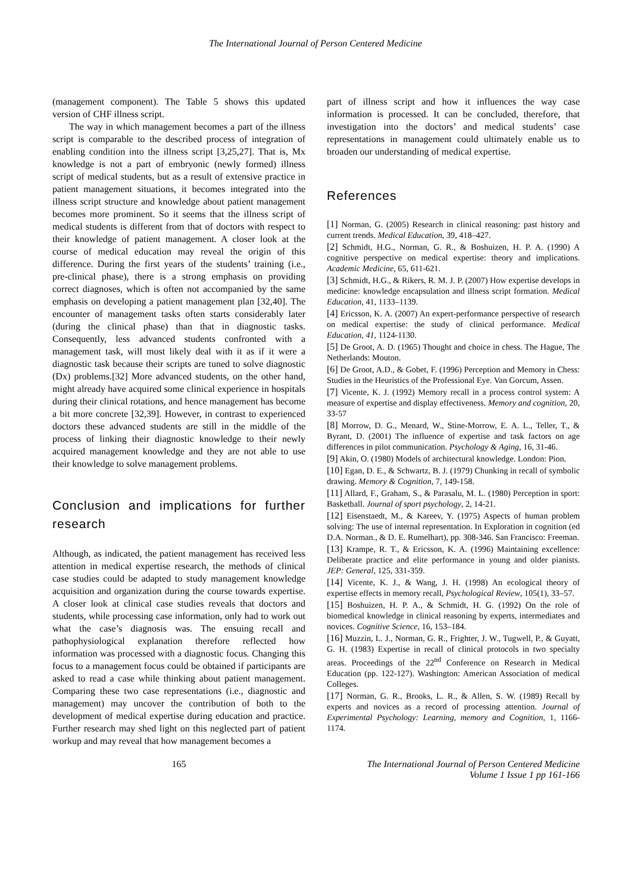The International Journal of Person Centered Medicine
(management component). The Table 5 shows this updated version of CHF illness script.
The way in which management becomes a part of the illness script is comparable to the described process of integration of enabling condition into the illness script [3,25,27]. That is, Mx knowledge is not a part of embryonic (newly formed) illness script of medical students, but as a result of extensive practice in patient management situations, it becomes integrated into the illness script structure and knowledge about patient management becomes more prominent. So it seems that the illness script of medical students is different from that of doctors with respect to their knowledge of patient management. A closer look at the course of medical education may reveal the origin of this difference. During the first years of the students’ training (i.e., pre-clinical phase), there is a strong emphasis on providing correct diagnoses, which is often not accompanied by the same emphasis on developing a patient management plan [32,40]. The encounter of management tasks often starts considerably later (during the clinical phase) than that in diagnostic tasks. Consequently, less advanced students confronted with a management task, will most likely deal with it as if it were a diagnostic task because their scripts are tuned to solve diagnostic (Dx) problems.[32] More advanced students, on the other hand, might already have acquired some clinical experience in hospitals during their clinical rotations, and hence management has become a bit more concrete [32,39]. However, in contrast to experienced doctors these advanced students are still in the middle of the process of linking their diagnostic knowledge to their newly acquired management knowledge and they are not able to use their knowledge to solve management problems.
Conclusion and implications for further research
Although, as indicated, the patient management has received less attention in medical expertise research, the methods of clinical case studies could be adapted to study management knowledge acquisition and organization during the course towards expertise. A closer look at clinical case studies reveals that doctors and students, while processing case information, only had to work out what the case’s diagnosis was. The ensuing recall and pathophysiological explanation therefore reflected how information was processed with a diagnostic focus. Changing this focus to a management focus could be obtained if participants are asked to read a case while thinking about patient management. Comparing these two case representations (i.e., diagnostic and management) may uncover the contribution of both to the development of medical expertise during education and practice. Further research may shed light on this neglected part of patient workup and may reveal that how management becomes a
part of illness script and how it influences the way case information is processed. It can be concluded, therefore, that investigation into the doctors’ and medical students’ case representations in management could ultimately enable us to broaden our understanding of medical expertise.
References
[1] Norman, G. (2005) Research in clinical reasoning: past history and current trends. Medical Education, 39, 418–427.
[2] Schmidt, H.G., Norman, G. R., & Boshuizen, H. P. A. (1990) A cognitive perspective on medical expertise: theory and implications. Academic Medicine, 65, 611-621.
[3] Schmidt, H.G., & Rikers, R. M. J. P. (2007) How expertise develops in medicine: knowledge encapsulation and illness script formation. Medical Education, 41, 1133–1139.
[4] Ericsson, K. A. (2007) An expert-performance perspective of research on medical expertise: the study of clinical performance. Medical Education, 41, 1124-1130.
[5] De Groot, A. D. (1965) Thought and choice in chess. The Hague, The Netherlands: Mouton.
[6] De Groot, A.D., & Gobet, F. (1996) Perception and Memory in Chess: Studies in the Heuristics of the Professional Eye. Van Gorcum, Assen.
[7] Vicente, K. J. (1992) Memory recall in a process control system: A measure of expertise and display effectiveness. Memory and cognition, 20, 33-57
[8] Morrow, D. G., Menard, W., Stine-Morrow, E. A. L., Teller, T., & Byrant, D. (2001) The influence of expertise and task factors on age differences in pilot communication. Psychology & Aging, 16, 31-46.
[9] Akin, O. (1980) Models of architectural knowledge. London: Pion.
[10] Egan, D. E., & Schwartz, B. J. (1979) Chunking in recall of symbolic drawing. Memory & Cognition, 7, 149-158.
[11] Allard, F., Graham, S., & Parasalu, M. L. (1980) Perception in sport: Basketball. Journal of sport psychology, 2, 14-21.
[12] Eisenstaedt, M., & Kareev, Y. (1975) Aspects of human problem solving: The use of internal representation. In Exploration in cognition (ed D.A. Norman., & D. E. Rumelhart), pp. 308-346. San Francisco: Freeman.
[13] Krampe, R. T., & Ericsson, K. A. (1996) Maintaining excellence: Deliberate practice and elite performance in young and older pianists. JEP: General, 125, 331-359.
[14] Vicente, K. J., & Wang, J. H. (1998) An ecological theory of expertise effects in memory recall, Psychological Review, 105(1), 33–57.
[15] Boshuizen, H. P. A., & Schmidt, H. G. (1992) On the role of biomedical knowledge in clinical reasoning by experts, intermediates and novices. Cognitive Science, 16, 153–184.
[16] Muzzin, L. J., Norman, G. R., Frighter, J. W., Tugwell, P., & Guyatt, G. H. (1983) Expertise in recall of clinical protocols in two specialty areas. Proceedings of the 22<sup>nd</sup> Conference on Research in Medical Education (pp. 122-127). Washington: American Association of medical Colleges.
[17] Norman, G. R., Brooks, L. R., & Allen, S. W. (1989) Recall by experts and novices as a record of processing attention. Journal of Experimental Psychology: Learning, memory and Cognition, 1, 1166-1174.
165 The International Journal of Person Centered Medicine
Volume 1 Issue 1 pp 161-166